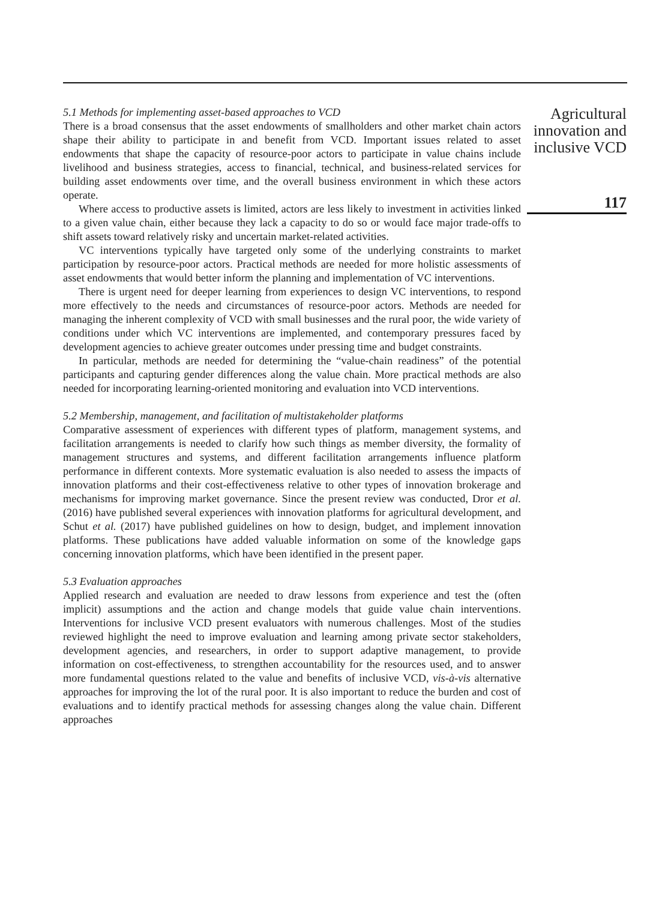5.1 Methods for implementing asset-based approaches to VCD
There is a broad consensus that the asset endowments of smallholders and other market chain actors shape their ability to participate in and benefit from VCD. Important issues related to asset endowments that shape the capacity of resource-poor actors to participate in value chains include livelihood and business strategies, access to financial, technical, and business-related services for building asset endowments over time, and the overall business environment in which these actors operate.
Where access to productive assets is limited, actors are less likely to investment in activities linked to a given value chain, either because they lack a capacity to do so or would face major trade-offs to shift assets toward relatively risky and uncertain market-related activities.
VC interventions typically have targeted only some of the underlying constraints to market participation by resource-poor actors. Practical methods are needed for more holistic assessments of asset endowments that would better inform the planning and implementation of VC interventions.
There is urgent need for deeper learning from experiences to design VC interventions, to respond more effectively to the needs and circumstances of resource-poor actors. Methods are needed for managing the inherent complexity of VCD with small businesses and the rural poor, the wide variety of conditions under which VC interventions are implemented, and contemporary pressures faced by development agencies to achieve greater outcomes under pressing time and budget constraints.
In particular, methods are needed for determining the “value-chain readiness” of the potential participants and capturing gender differences along the value chain. More practical methods are also needed for incorporating learning-oriented monitoring and evaluation into VCD interventions.
5.2 Membership, management, and facilitation of multistakeholder platforms
Comparative assessment of experiences with different types of platform, management systems, and facilitation arrangements is needed to clarify how such things as member diversity, the formality of management structures and systems, and different facilitation arrangements influence platform performance in different contexts. More systematic evaluation is also needed to assess the impacts of innovation platforms and their cost-effectiveness relative to other types of innovation brokerage and mechanisms for improving market governance. Since the present review was conducted, Dror et al. (2016) have published several experiences with innovation platforms for agricultural development, and Schut et al. (2017) have published guidelines on how to design, budget, and implement innovation platforms. These publications have added valuable information on some of the knowledge gaps concerning innovation platforms, which have been identified in the present paper.
5.3 Evaluation approaches
Applied research and evaluation are needed to draw lessons from experience and test the (often implicit) assumptions and the action and change models that guide value chain interventions. Interventions for inclusive VCD present evaluators with numerous challenges. Most of the studies reviewed highlight the need to improve evaluation and learning among private sector stakeholders, development agencies, and researchers, in order to support adaptive management, to provide information on cost-effectiveness, to strengthen accountability for the resources used, and to answer more fundamental questions related to the value and benefits of inclusive VCD, vis-à-vis alternative approaches for improving the lot of the rural poor. It is also important to reduce the burden and cost of evaluations and to identify practical methods for assessing changes along the value chain. Different approaches
Agricultural
innovation and
inclusive VCD
117